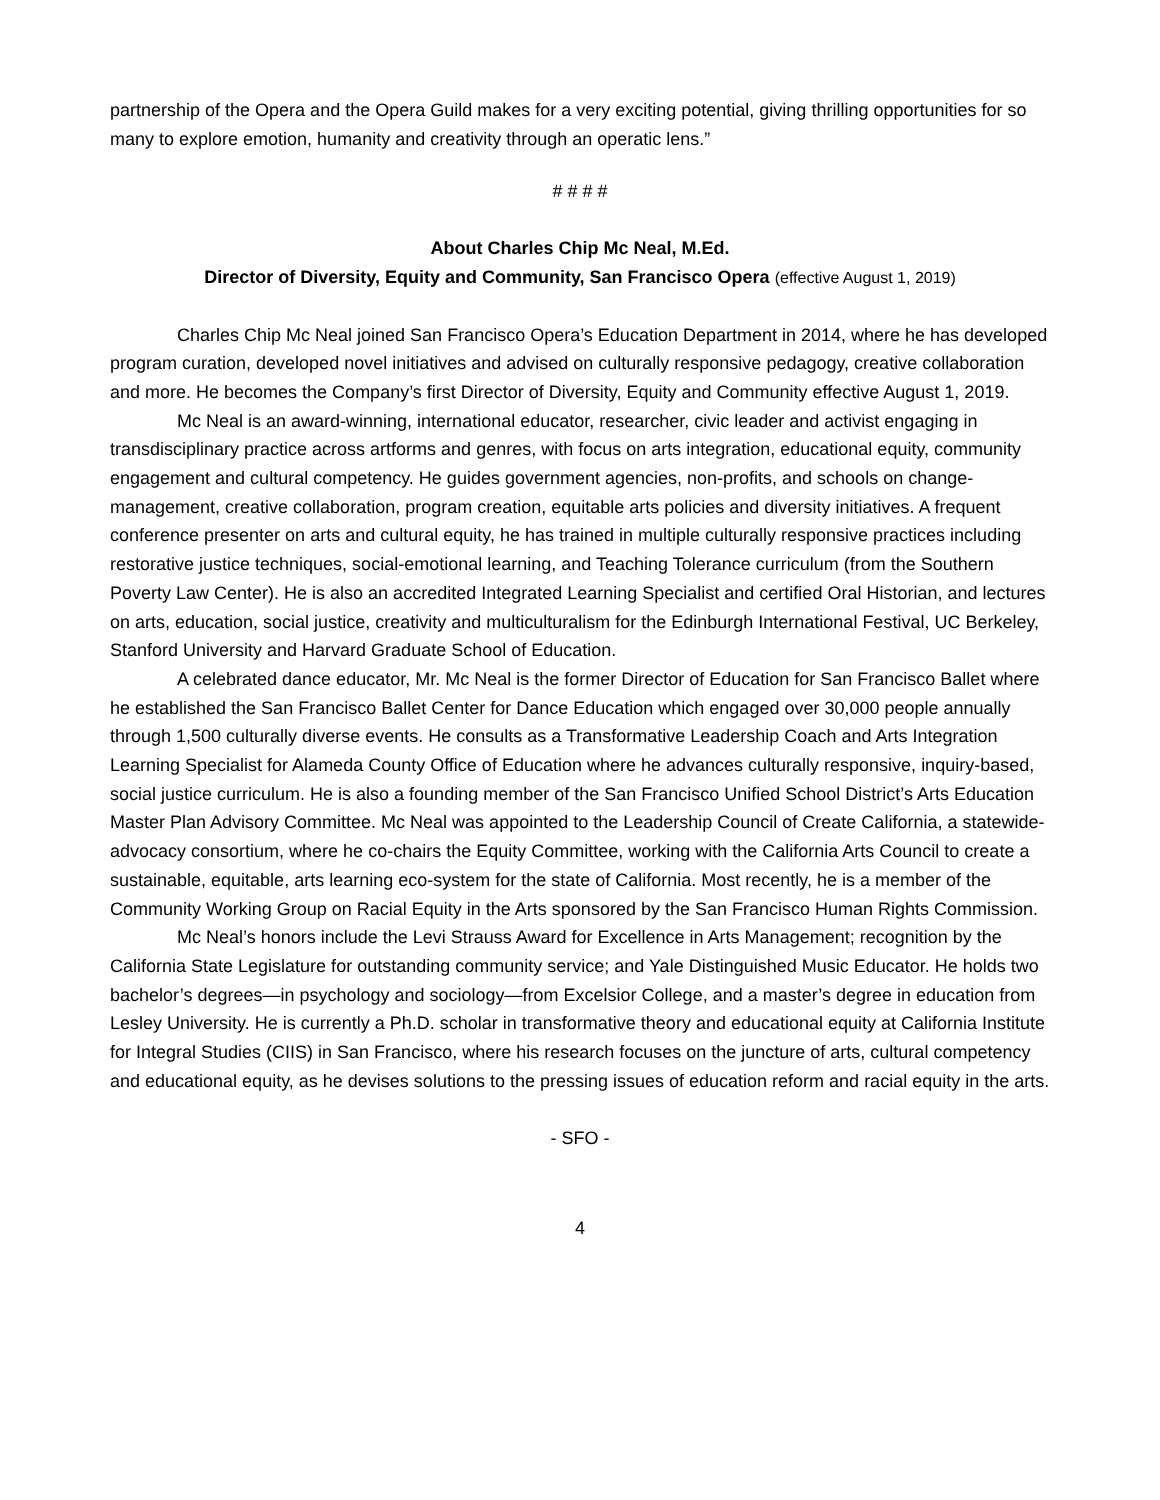partnership of the Opera and the Opera Guild makes for a very exciting potential, giving thrilling opportunities for so many to explore emotion, humanity and creativity through an operatic lens.”
# # # #
About Charles Chip Mc Neal, M.Ed.
Director of Diversity, Equity and Community, San Francisco Opera (effective August 1, 2019)
Charles Chip Mc Neal joined San Francisco Opera’s Education Department in 2014, where he has developed program curation, developed novel initiatives and advised on culturally responsive pedagogy, creative collaboration and more. He becomes the Company’s first Director of Diversity, Equity and Community effective August 1, 2019.
Mc Neal is an award-winning, international educator, researcher, civic leader and activist engaging in transdisciplinary practice across artforms and genres, with focus on arts integration, educational equity, community engagement and cultural competency. He guides government agencies, non-profits, and schools on change-management, creative collaboration, program creation, equitable arts policies and diversity initiatives. A frequent conference presenter on arts and cultural equity, he has trained in multiple culturally responsive practices including restorative justice techniques, social-emotional learning, and Teaching Tolerance curriculum (from the Southern Poverty Law Center). He is also an accredited Integrated Learning Specialist and certified Oral Historian, and lectures on arts, education, social justice, creativity and multiculturalism for the Edinburgh International Festival, UC Berkeley, Stanford University and Harvard Graduate School of Education.
A celebrated dance educator, Mr. Mc Neal is the former Director of Education for San Francisco Ballet where he established the San Francisco Ballet Center for Dance Education which engaged over 30,000 people annually through 1,500 culturally diverse events. He consults as a Transformative Leadership Coach and Arts Integration Learning Specialist for Alameda County Office of Education where he advances culturally responsive, inquiry-based, social justice curriculum. He is also a founding member of the San Francisco Unified School District’s Arts Education Master Plan Advisory Committee. Mc Neal was appointed to the Leadership Council of Create California, a statewide-advocacy consortium, where he co-chairs the Equity Committee, working with the California Arts Council to create a sustainable, equitable, arts learning eco-system for the state of California. Most recently, he is a member of the Community Working Group on Racial Equity in the Arts sponsored by the San Francisco Human Rights Commission.
Mc Neal’s honors include the Levi Strauss Award for Excellence in Arts Management; recognition by the California State Legislature for outstanding community service; and Yale Distinguished Music Educator. He holds two bachelor’s degrees—in psychology and sociology—from Excelsior College, and a master’s degree in education from Lesley University. He is currently a Ph.D. scholar in transformative theory and educational equity at California Institute for Integral Studies (CIIS) in San Francisco, where his research focuses on the juncture of arts, cultural competency and educational equity, as he devises solutions to the pressing issues of education reform and racial equity in the arts.
- SFO -
4